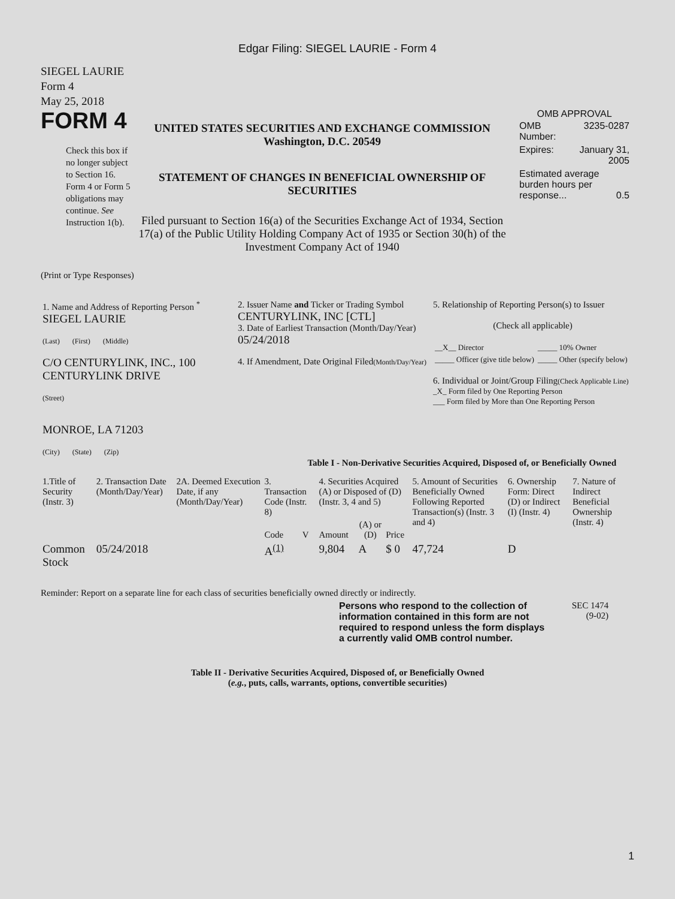Edgar Filing: SIEGEL LAURIE - Form 4
SIEGEL LAURIE
Form 4
May 25, 2018
FORM 4
Check this box if no longer subject to Section 16. Form 4 or Form 5 obligations may continue. See Instruction 1(b).
UNITED STATES SECURITIES AND EXCHANGE COMMISSION
Washington, D.C. 20549
STATEMENT OF CHANGES IN BENEFICIAL OWNERSHIP OF SECURITIES
Filed pursuant to Section 16(a) of the Securities Exchange Act of 1934, Section 17(a) of the Public Utility Holding Company Act of 1935 or Section 30(h) of the Investment Company Act of 1940
OMB APPROVAL
| OMB Number: | 3235-0287 |
| Expires: | January 31, 2005 |
| Estimated average burden hours per response... 0.5 | |
(Print or Type Responses)
| 1. Name and Address of Reporting Person <sup>*</sup> SIEGEL LAURIE (Last) (First) (Middle) C/O CENTURYLINK, INC., 100 CENTURYLINK DRIVE (Street) MONROE, LA 71203 (City) (State) (Zip) | 2. Issuer Name and Ticker or Trading Symbol CENTURYLINK, INC [CTL] 3. Date of Earliest Transaction (Month/Day/Year) 05/24/2018 4. If Amendment, Date Original Filed (Month/Day/Year) | 5. Relationship of Reporting Person(s) to Issuer (Check all applicable) / __X__ Director / _____ 10% Owner / / _____ Officer (give title below) / _____ Other (specify below) / 6. Individual or Joint/Group Filing (Check Applicable Line) _X_ Form filed by One Reporting Person ___ Form filed by More than One Reporting Person |
Table I - Non-Derivative Securities Acquired, Disposed of, or Beneficially Owned
| 1.Title of Security (Instr. 3) | 2. Transaction Date (Month/Day/Year) | 2A. Deemed Execution Date, if any (Month/Day/Year) | 3. Transaction Code (Instr. 8) | | 4. Securities Acquired (A) or Disposed of (D) (Instr. 3, 4 and 5) | | | 5. Amount of Securities Beneficially Owned Following Reported Transaction(s) (Instr. 3 and 4) | 6. Ownership Form: Direct (D) or Indirect (I) (Instr. 4) | 7. Nature of Indirect Beneficial Ownership (Instr. 4) |
| --- | --- | --- | --- | --- | --- | --- | --- | --- | --- | --- |
| | | | Code | V | Amount | (A) or (D) | Price | | | |
| Common Stock | 05/24/2018 | | A<sup>(1)</sup> | | 9,804 | A | $ 0 | 47,724 | D | |
Reminder: Report on a separate line for each class of securities beneficially owned directly or indirectly.
Persons who respond to the collection of information contained in this form are not required to respond unless the form displays a currently valid OMB control number.
SEC 1474
(9-02)
Table II - Derivative Securities Acquired, Disposed of, or Beneficially Owned
(e.g., puts, calls, warrants, options, convertible securities)
1